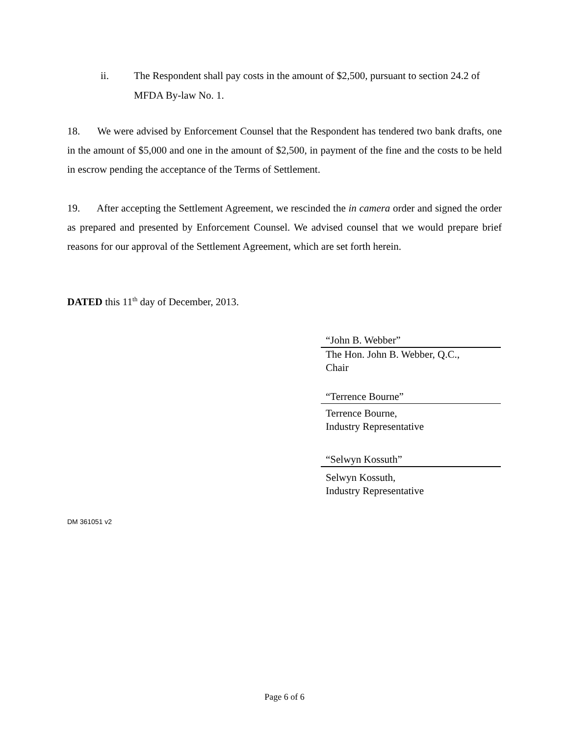ii. The Respondent shall pay costs in the amount of $2,500, pursuant to section 24.2 of MFDA By-law No. 1.
18. We were advised by Enforcement Counsel that the Respondent has tendered two bank drafts, one in the amount of $5,000 and one in the amount of $2,500, in payment of the fine and the costs to be held in escrow pending the acceptance of the Terms of Settlement.
19. After accepting the Settlement Agreement, we rescinded the in camera order and signed the order as prepared and presented by Enforcement Counsel. We advised counsel that we would prepare brief reasons for our approval of the Settlement Agreement, which are set forth herein.
DATED this 11<sup>th</sup> day of December, 2013.
“John B. Webber”
The Hon. John B. Webber, Q.C.,
Chair
“Terrence Bourne”
Terrence Bourne,
Industry Representative
“Selwyn Kossuth”
Selwyn Kossuth,
Industry Representative
DM 361051 v2
Page 6 of 6